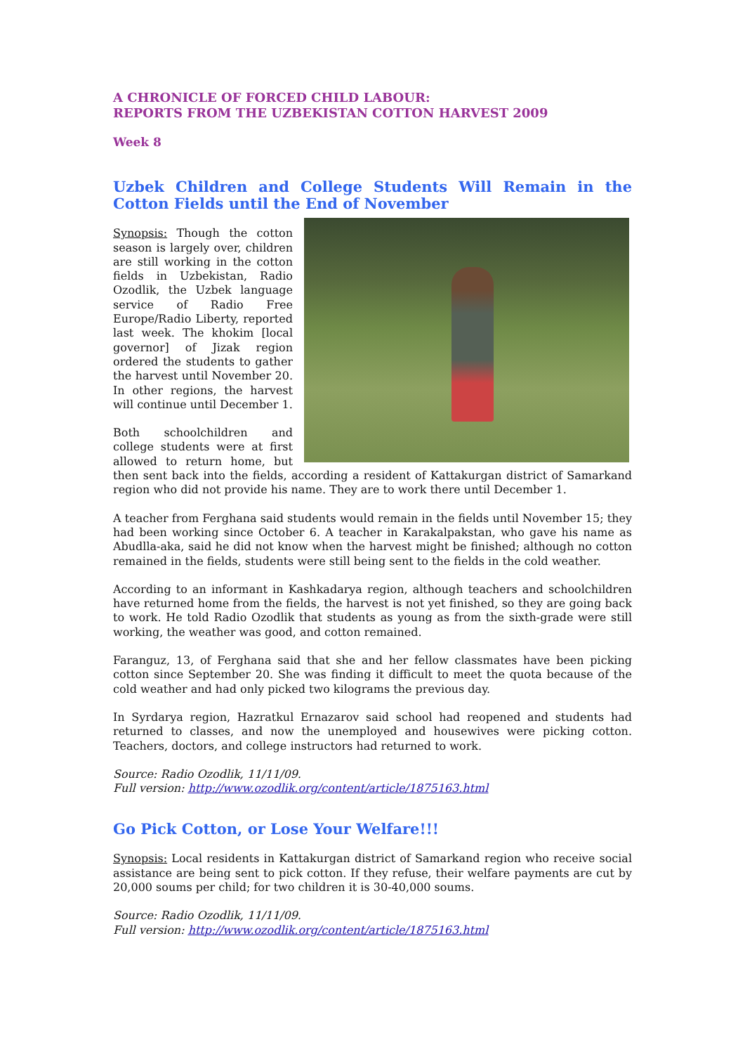A CHRONICLE OF FORCED CHILD LABOUR:
REPORTS FROM THE UZBEKISTAN COTTON HARVEST 2009
Week 8
Uzbek Children and College Students Will Remain in the Cotton Fields until the End of November
Synopsis: Though the cotton season is largely over, children are still working in the cotton fields in Uzbekistan, Radio Ozodlik, the Uzbek language service of Radio Free Europe/Radio Liberty, reported last week. The khokim [local governor] of Jizak region ordered the students to gather the harvest until November 20. In other regions, the harvest will continue until December 1.
Both schoolchildren and college students were at first allowed to return home, but then sent back into the fields, according a resident of Kattakurgan district of Samarkand region who did not provide his name. They are to work there until December 1.
A teacher from Ferghana said students would remain in the fields until November 15; they had been working since October 6. A teacher in Karakalpakstan, who gave his name as Abudlla-aka, said he did not know when the harvest might be finished; although no cotton remained in the fields, students were still being sent to the fields in the cold weather.
According to an informant in Kashkadarya region, although teachers and schoolchildren have returned home from the fields, the harvest is not yet finished, so they are going back to work. He told Radio Ozodlik that students as young as from the sixth-grade were still working, the weather was good, and cotton remained.
Faranguz, 13, of Ferghana said that she and her fellow classmates have been picking cotton since September 20. She was finding it difficult to meet the quota because of the cold weather and had only picked two kilograms the previous day.
In Syrdarya region, Hazratkul Ernazarov said school had reopened and students had returned to classes, and now the unemployed and housewives were picking cotton. Teachers, doctors, and college instructors had returned to work.
Source: Radio Ozodlik, 11/11/09.
Full version: http://www.ozodlik.org/content/article/1875163.html
Go Pick Cotton, or Lose Your Welfare!!!
Synopsis: Local residents in Kattakurgan district of Samarkand region who receive social assistance are being sent to pick cotton. If they refuse, their welfare payments are cut by 20,000 soums per child; for two children it is 30-40,000 soums.
Source: Radio Ozodlik, 11/11/09.
Full version: http://www.ozodlik.org/content/article/1875163.html